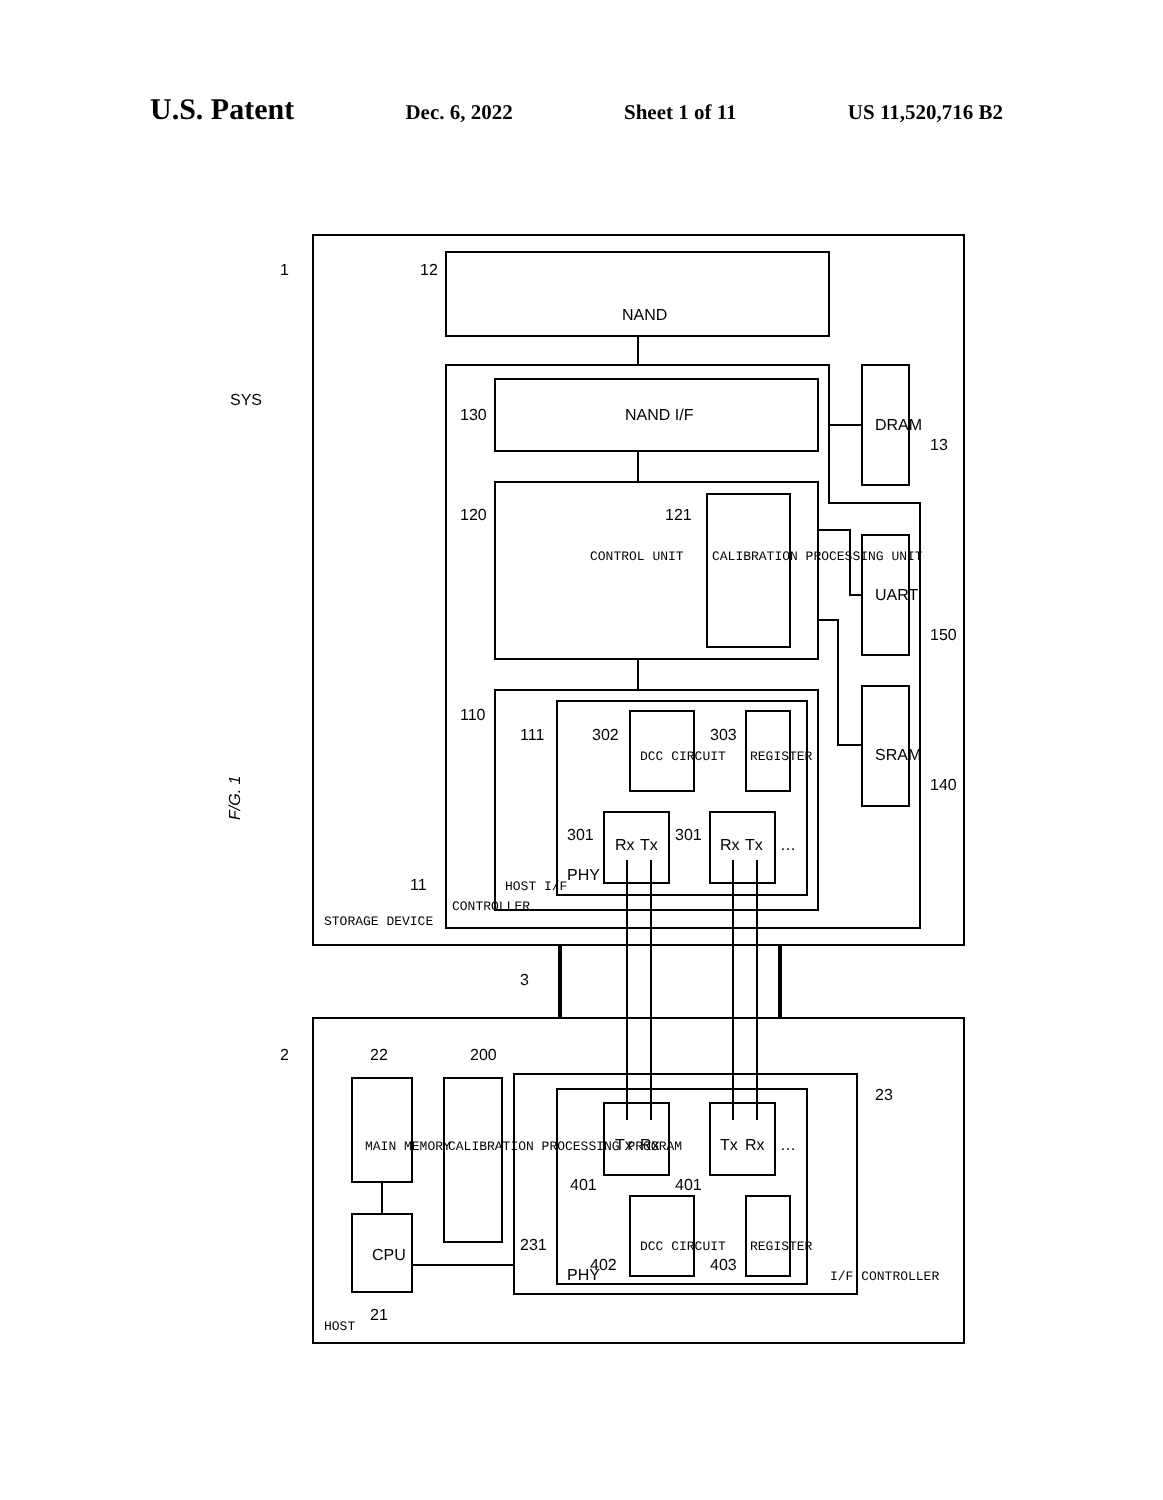U.S. Patent Dec. 6, 2022 Sheet 1 of 11 US 11,520,716 B2
F/G. 1
SYS
1
12
NAND
NAND I/F
DRAM
13
CONTROL UNIT
CALIBRATION PROCESSING UNIT
130
120
121
UART
150
SRAM
140
110
111
302
DCC CIRCUIT
303
REGISTER
PHY
301
Rx
Tx
301
Rx
Tx
…
HOST I/F
CONTROLLER
11
STORAGE DEVICE
3
2
22
200
MAIN MEMORY
CALIBRATION PROCESSING PROGRAM
CPU
Tx
Rx
Tx
Rx
…
401
401
PHY
402
DCC CIRCUIT
403
REGISTER
231
I/F CONTROLLER
23
HOST
21